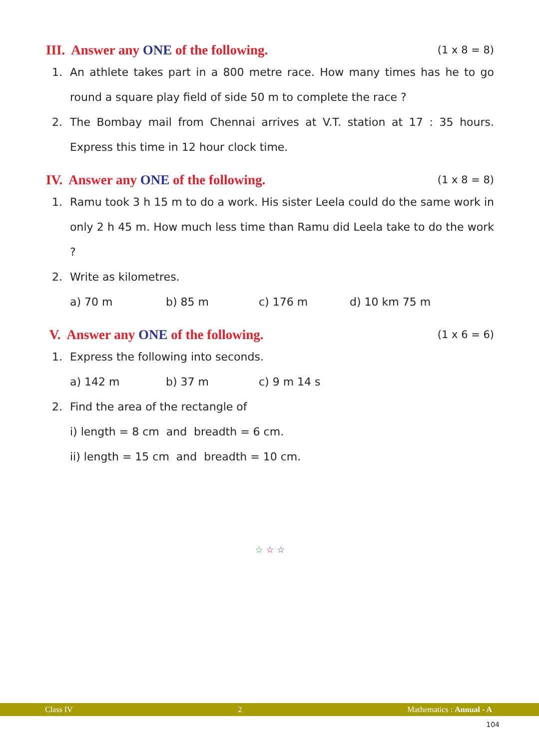III. Answer any ONE of the following. (1 x 8 = 8)
1. An athlete takes part in a 800 metre race. How many times has he to go round a square play field of side 50 m to complete the race ?
2. The Bombay mail from Chennai arrives at V.T. station at 17 : 35 hours. Express this time in 12 hour clock time.
IV. Answer any ONE of the following. (1 x 8 = 8)
1. Ramu took 3 h 15 m to do a work. His sister Leela could do the same work in only 2 h 45 m. How much less time than Ramu did Leela take to do the work ?
2. Write as kilometres.
a) 70 m b) 85 m c) 176 m d) 10 km 75 m
V. Answer any ONE of the following. (1 x 6 = 6)
1. Express the following into seconds.
a) 142 m b) 37 m c) 9 m 14 s
2. Find the area of the rectangle of
i) length = 8 cm and breadth = 6 cm.
ii) length = 15 cm and breadth = 10 cm.
☆ ☆ ☆
Class IV 2 Mathematics : Annual - A
104